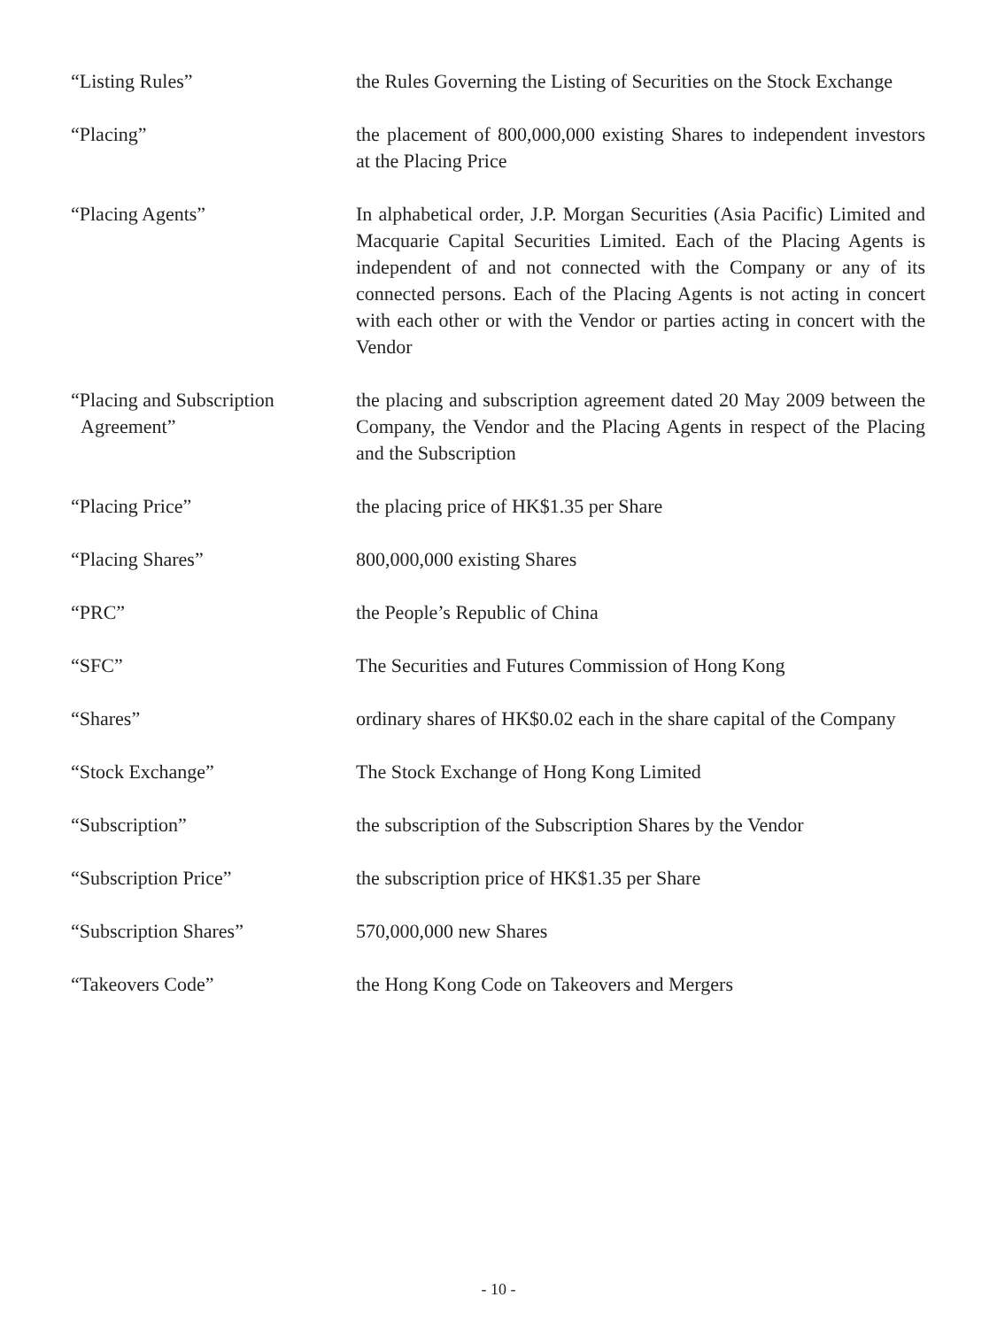“Listing Rules” the Rules Governing the Listing of Securities on the Stock Exchange
“Placing” the placement of 800,000,000 existing Shares to independent investors at the Placing Price
“Placing Agents” In alphabetical order, J.P. Morgan Securities (Asia Pacific) Limited and Macquarie Capital Securities Limited. Each of the Placing Agents is independent of and not connected with the Company or any of its connected persons. Each of the Placing Agents is not acting in concert with each other or with the Vendor or parties acting in concert with the Vendor
“Placing and Subscription
Agreement”
the placing and subscription agreement dated 20 May 2009 between the Company, the Vendor and the Placing Agents in respect of the Placing and the Subscription
“Placing Price” the placing price of HK$1.35 per Share
“Placing Shares” 800,000,000 existing Shares
“PRC” the People’s Republic of China
“SFC” The Securities and Futures Commission of Hong Kong
“Shares” ordinary shares of HK$0.02 each in the share capital of the Company
“Stock Exchange” The Stock Exchange of Hong Kong Limited
“Subscription” the subscription of the Subscription Shares by the Vendor
“Subscription Price” the subscription price of HK$1.35 per Share
“Subscription Shares” 570,000,000 new Shares
“Takeovers Code” the Hong Kong Code on Takeovers and Mergers
- 10 -